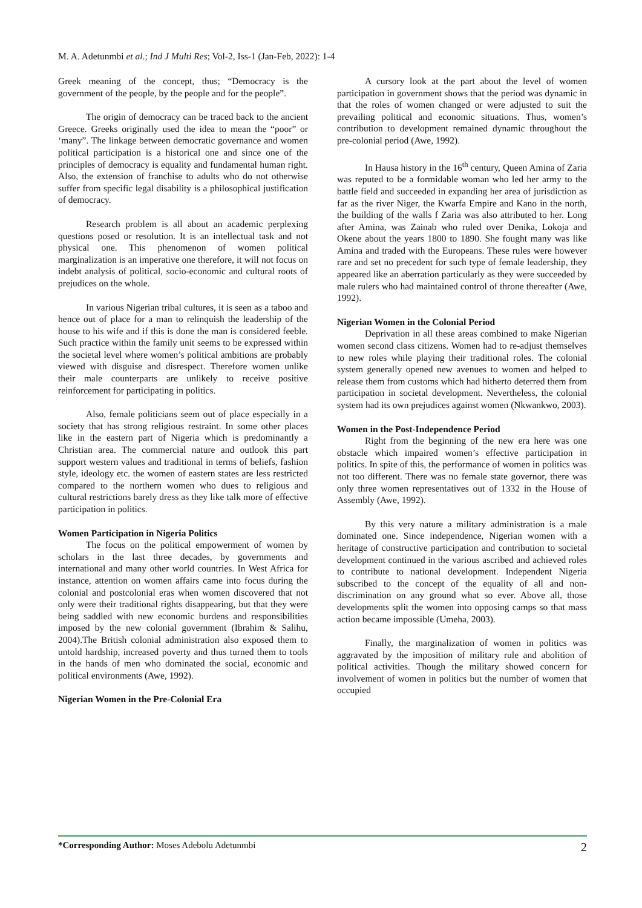M. A. Adetunmbi et al.; Ind J Multi Res; Vol-2, Iss-1 (Jan-Feb, 2022): 1-4
Greek meaning of the concept, thus; “Democracy is the government of the people, by the people and for the people”.
The origin of democracy can be traced back to the ancient Greece. Greeks originally used the idea to mean the “poor” or ‘many”. The linkage between democratic governance and women political participation is a historical one and since one of the principles of democracy is equality and fundamental human right. Also, the extension of franchise to adults who do not otherwise suffer from specific legal disability is a philosophical justification of democracy.
Research problem is all about an academic perplexing questions posed or resolution. It is an intellectual task and not physical one. This phenomenon of women political marginalization is an imperative one therefore, it will not focus on indebt analysis of political, socio-economic and cultural roots of prejudices on the whole.
In various Nigerian tribal cultures, it is seen as a taboo and hence out of place for a man to relinquish the leadership of the house to his wife and if this is done the man is considered feeble. Such practice within the family unit seems to be expressed within the societal level where women’s political ambitions are probably viewed with disguise and disrespect. Therefore women unlike their male counterparts are unlikely to receive positive reinforcement for participating in politics.
Also, female politicians seem out of place especially in a society that has strong religious restraint. In some other places like in the eastern part of Nigeria which is predominantly a Christian area. The commercial nature and outlook this part support western values and traditional in terms of beliefs, fashion style, ideology etc. the women of eastern states are less restricted compared to the northern women who dues to religious and cultural restrictions barely dress as they like talk more of effective participation in politics.
Women Participation in Nigeria Politics
The focus on the political empowerment of women by scholars in the last three decades, by governments and international and many other world countries. In West Africa for instance, attention on women affairs came into focus during the colonial and postcolonial eras when women discovered that not only were their traditional rights disappearing, but that they were being saddled with new economic burdens and responsibilities imposed by the new colonial government (Ibrahim & Salihu, 2004).The British colonial administration also exposed them to untold hardship, increased poverty and thus turned them to tools in the hands of men who dominated the social, economic and political environments (Awe, 1992).
Nigerian Women in the Pre-Colonial Era
A cursory look at the part about the level of women participation in government shows that the period was dynamic in that the roles of women changed or were adjusted to suit the prevailing political and economic situations. Thus, women’s contribution to development remained dynamic throughout the pre-colonial period (Awe, 1992).
In Hausa history in the 16<sup>th</sup> century, Queen Amina of Zaria was reputed to be a formidable woman who led her army to the battle field and succeeded in expanding her area of jurisdiction as far as the river Niger, the Kwarfa Empire and Kano in the north, the building of the walls f Zaria was also attributed to her. Long after Amina, was Zainab who ruled over Denika, Lokoja and Okene about the years 1800 to 1890. She fought many was like Amina and traded with the Europeans. These rules were however rare and set no precedent for such type of female leadership, they appeared like an aberration particularly as they were succeeded by male rulers who had maintained control of throne thereafter (Awe, 1992).
Nigerian Women in the Colonial Period
Deprivation in all these areas combined to make Nigerian women second class citizens. Women had to re-adjust themselves to new roles while playing their traditional roles. The colonial system generally opened new avenues to women and helped to release them from customs which had hitherto deterred them from participation in societal development. Nevertheless, the colonial system had its own prejudices against women (Nkwankwo, 2003).
Women in the Post-Independence Period
Right from the beginning of the new era here was one obstacle which impaired women’s effective participation in politics. In spite of this, the performance of women in politics was not too different. There was no female state governor, there was only three women representatives out of 1332 in the House of Assembly (Awe, 1992).
By this very nature a military administration is a male dominated one. Since independence, Nigerian women with a heritage of constructive participation and contribution to societal development continued in the various ascribed and achieved roles to contribute to national development. Independent Nigeria subscribed to the concept of the equality of all and non-discrimination on any ground what so ever. Above all, those developments split the women into opposing camps so that mass action became impossible (Umeha, 2003).
Finally, the marginalization of women in politics was aggravated by the imposition of military rule and abolition of political activities. Though the military showed concern for involvement of women in politics but the number of women that occupied
*Corresponding Author: Moses Adebolu Adetunmbi 2